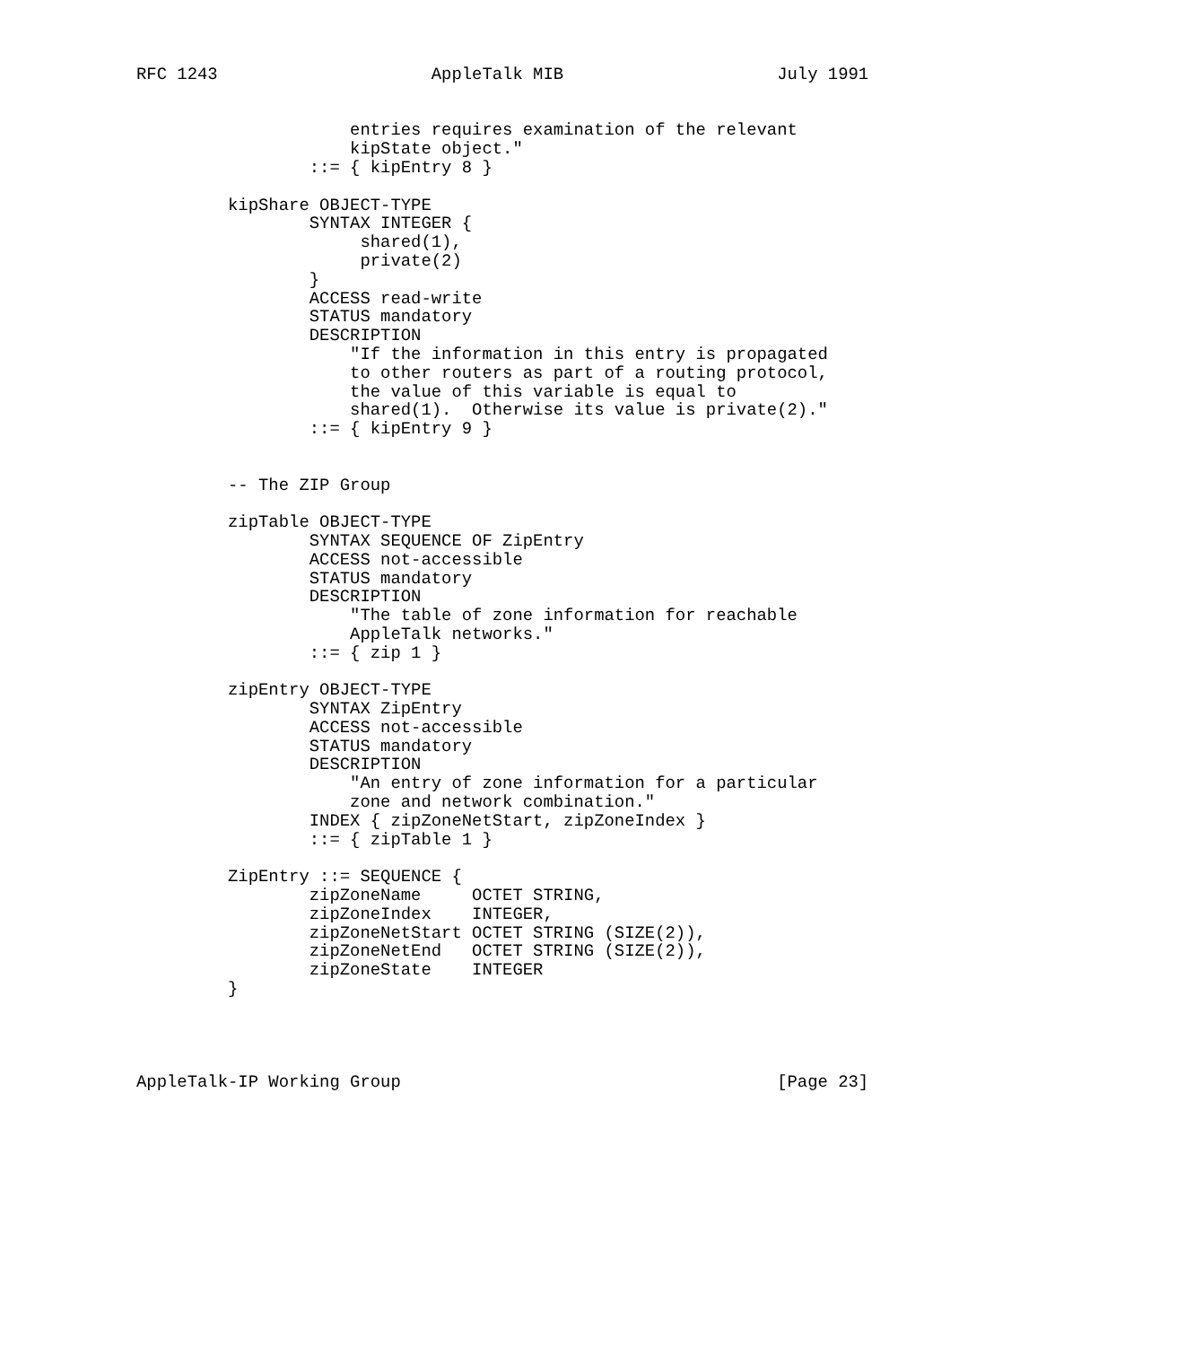RFC 1243                     AppleTalk MIB                     July 1991


                     entries requires examination of the relevant
                     kipState object."
                 ::= { kipEntry 8 }

         kipShare OBJECT-TYPE
                 SYNTAX INTEGER {
                      shared(1),
                      private(2)
                 }
                 ACCESS read-write
                 STATUS mandatory
                 DESCRIPTION
                     "If the information in this entry is propagated
                     to other routers as part of a routing protocol,
                     the value of this variable is equal to
                     shared(1).  Otherwise its value is private(2)."
                 ::= { kipEntry 9 }


         -- The ZIP Group

         zipTable OBJECT-TYPE
                 SYNTAX SEQUENCE OF ZipEntry
                 ACCESS not-accessible
                 STATUS mandatory
                 DESCRIPTION
                     "The table of zone information for reachable
                     AppleTalk networks."
                 ::= { zip 1 }

         zipEntry OBJECT-TYPE
                 SYNTAX ZipEntry
                 ACCESS not-accessible
                 STATUS mandatory
                 DESCRIPTION
                     "An entry of zone information for a particular
                     zone and network combination."
                 INDEX { zipZoneNetStart, zipZoneIndex }
                 ::= { zipTable 1 }

         ZipEntry ::= SEQUENCE {
                 zipZoneName     OCTET STRING,
                 zipZoneIndex    INTEGER,
                 zipZoneNetStart OCTET STRING (SIZE(2)),
                 zipZoneNetEnd   OCTET STRING (SIZE(2)),
                 zipZoneState    INTEGER
         }




AppleTalk-IP Working Group                                     [Page 23]